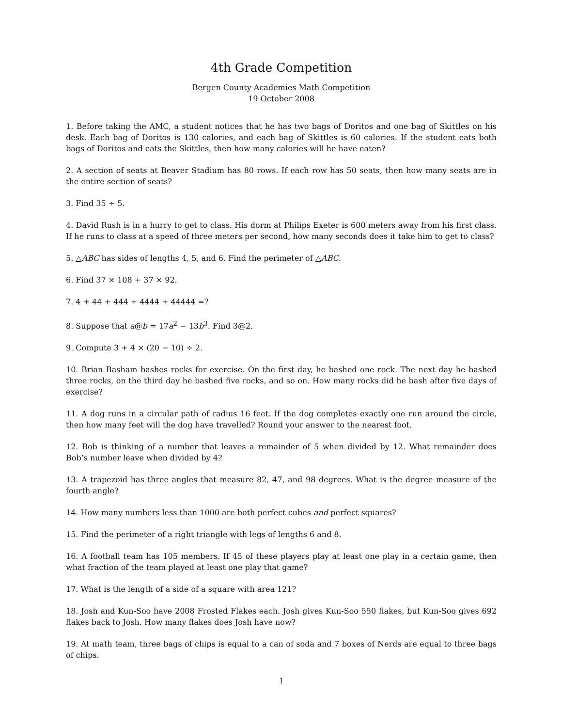4th Grade Competition
Bergen County Academies Math Competition
19 October 2008
1. Before taking the AMC, a student notices that he has two bags of Doritos and one bag of Skittles on his desk. Each bag of Doritos is 130 calories, and each bag of Skittles is 60 calories. If the student eats both bags of Doritos and eats the Skittles, then how many calories will he have eaten?
2. A section of seats at Beaver Stadium has 80 rows. If each row has 50 seats, then how many seats are in the entire section of seats?
3. Find 35 ÷ 5.
4. David Rush is in a hurry to get to class. His dorm at Philips Exeter is 600 meters away from his first class. If he runs to class at a speed of three meters per second, how many seconds does it take him to get to class?
5. △ABC has sides of lengths 4, 5, and 6. Find the perimeter of △ABC.
6. Find 37 × 108 + 37 × 92.
7. 4 + 44 + 444 + 4444 + 44444 =?
8. Suppose that a@b = 17a<sup>2</sup> − 13b<sup>3</sup>. Find 3@2.
9. Compute 3 + 4 × (20 − 10) ÷ 2.
10. Brian Basham bashes rocks for exercise. On the first day, he bashed one rock. The next day he bashed three rocks, on the third day he bashed five rocks, and so on. How many rocks did he bash after five days of exercise?
11. A dog runs in a circular path of radius 16 feet. If the dog completes exactly one run around the circle, then how many feet will the dog have travelled? Round your answer to the nearest foot.
12. Bob is thinking of a number that leaves a remainder of 5 when divided by 12. What remainder does Bob’s number leave when divided by 4?
13. A trapezoid has three angles that measure 82, 47, and 98 degrees. What is the degree measure of the fourth angle?
14. How many numbers less than 1000 are both perfect cubes and perfect squares?
15. Find the perimeter of a right triangle with legs of lengths 6 and 8.
16. A football team has 105 members. If 45 of these players play at least one play in a certain game, then what fraction of the team played at least one play that game?
17. What is the length of a side of a square with area 121?
18. Josh and Kun-Soo have 2008 Frosted Flakes each. Josh gives Kun-Soo 550 flakes, but Kun-Soo gives 692 flakes back to Josh. How many flakes does Josh have now?
19. At math team, three bags of chips is equal to a can of soda and 7 boxes of Nerds are equal to three bags of chips.
1